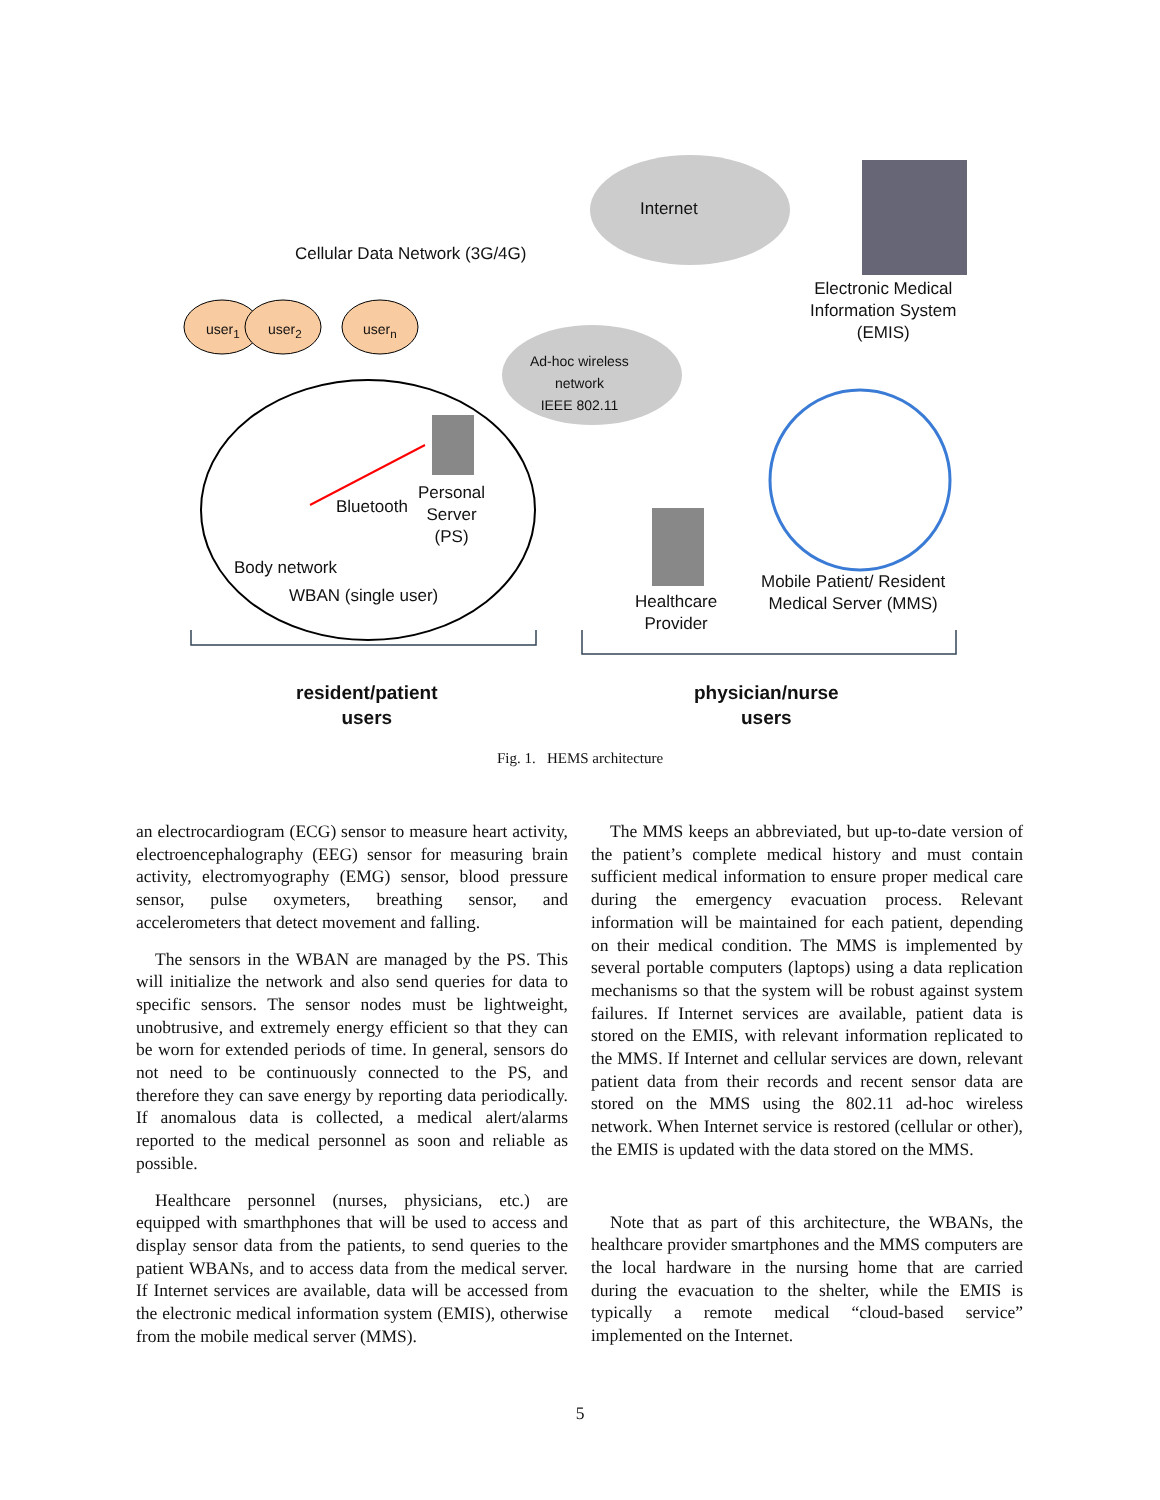Internet
Cellular Data Network (3G/4G)
Electronic Medical
Information System
(EMIS)
user<sub>1</sub> user<sub>2</sub> user<sub>n</sub>
Ad-hoc wireless
network
IEEE 802.11
Bluetooth
Personal
Server
(PS)
Body network
WBAN (single user)
Healthcare
Provider
Mobile Patient/ Resident
Medical Server (MMS)
resident/patient
users
physician/nurse
users
Fig. 1. HEMS architecture
an electrocardiogram (ECG) sensor to measure heart activity, electroencephalography (EEG) sensor for measuring brain activity, electromyography (EMG) sensor, blood pressure sensor, pulse oxymeters, breathing sensor, and accelerometers that detect movement and falling.
The sensors in the WBAN are managed by the PS. This will initialize the network and also send queries for data to specific sensors. The sensor nodes must be lightweight, unobtrusive, and extremely energy efficient so that they can be worn for extended periods of time. In general, sensors do not need to be continuously connected to the PS, and therefore they can save energy by reporting data periodically. If anomalous data is collected, a medical alert/alarms reported to the medical personnel as soon and reliable as possible.
Healthcare personnel (nurses, physicians, etc.) are equipped with smarthphones that will be used to access and display sensor data from the patients, to send queries to the patient WBANs, and to access data from the medical server. If Internet services are available, data will be accessed from the electronic medical information system (EMIS), otherwise from the mobile medical server (MMS).
The MMS keeps an abbreviated, but up-to-date version of the patient’s complete medical history and must contain sufficient medical information to ensure proper medical care during the emergency evacuation process. Relevant information will be maintained for each patient, depending on their medical condition. The MMS is implemented by several portable computers (laptops) using a data replication mechanisms so that the system will be robust against system failures. If Internet services are available, patient data is stored on the EMIS, with relevant information replicated to the MMS. If Internet and cellular services are down, relevant patient data from their records and recent sensor data are stored on the MMS using the 802.11 ad-hoc wireless network. When Internet service is restored (cellular or other), the EMIS is updated with the data stored on the MMS.
Note that as part of this architecture, the WBANs, the healthcare provider smartphones and the MMS computers are the local hardware in the nursing home that are carried during the evacuation to the shelter, while the EMIS is typically a remote medical “cloud-based service” implemented on the Internet.
5